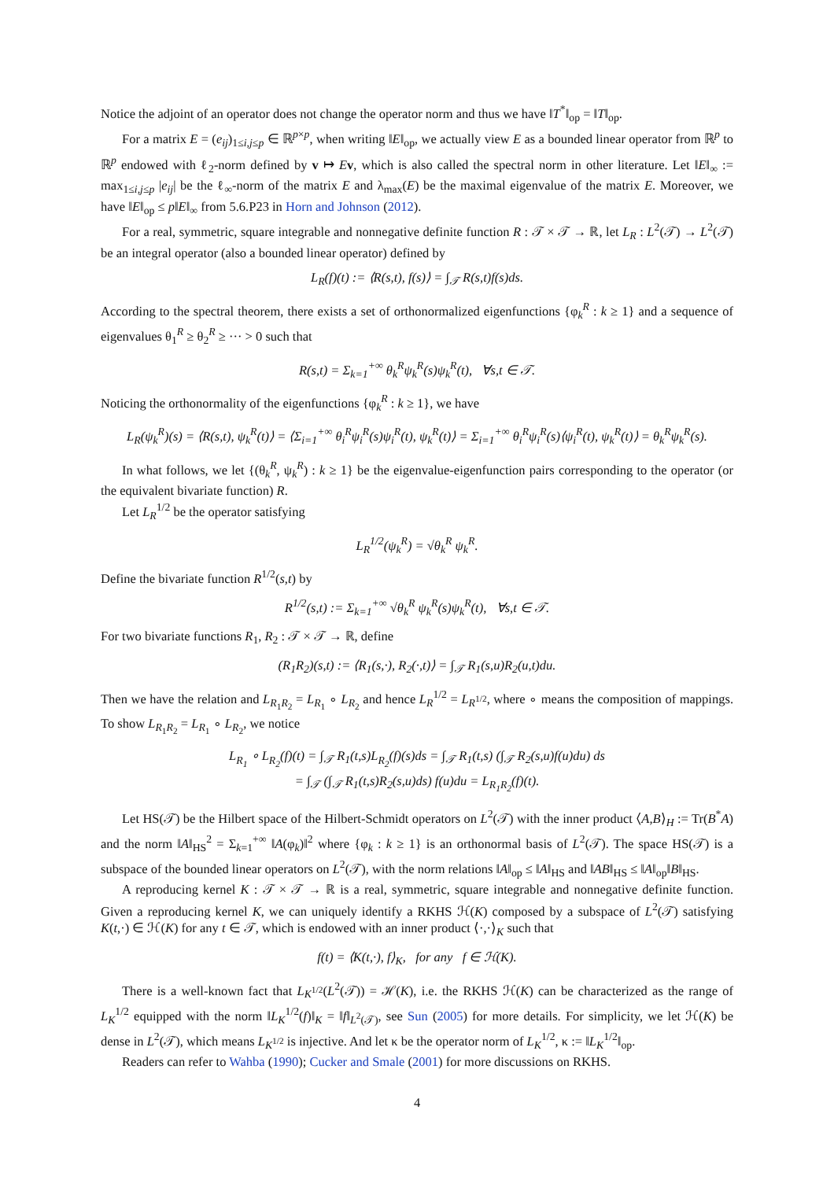Notice the adjoint of an operator does not change the operator norm and thus we have ‖T<sup>*</sup>‖<sub>op</sub> = ‖T‖<sub>op</sub>.
For a matrix E = (e<sub>ij</sub>)<sub>1≤i,j≤p</sub> ∈ ℝ<sup>p×p</sup>, when writing ‖E‖<sub>op</sub>, we actually view E as a bounded linear operator from ℝ<sup>p</sup> to ℝ<sup>p</sup> endowed with ℓ<sub>2</sub>-norm defined by v ↦ Ev, which is also called the spectral norm in other literature. Let ‖E‖<sub>∞</sub> := max<sub>1≤i,j≤p</sub> |e<sub>ij</sub>| be the ℓ<sub>∞</sub>-norm of the matrix E and λ<sub>max</sub>(E) be the maximal eigenvalue of the matrix E. Moreover, we have ‖E‖<sub>op</sub> ≤ p‖E‖<sub>∞</sub> from 5.6.P23 in Horn and Johnson (2012).
For a real, symmetric, square integrable and nonnegative definite function R : 𝒯 × 𝒯 → ℝ, let L<sub>R</sub> : L<sup>2</sup>(𝒯) → L<sup>2</sup>(𝒯) be an integral operator (also a bounded linear operator) defined by
L<sub>R</sub>(f)(t) := ⟨R(s,t), f(s)⟩ = ∫<sub>𝒯</sub> R(s,t)f(s)ds.
According to the spectral theorem, there exists a set of orthonormalized eigenfunctions {φ<sub>k</sub><sup>R</sup> : k ≥ 1} and a sequence of eigenvalues θ<sub>1</sub><sup>R</sup> ≥ θ<sub>2</sub><sup>R</sup> ≥ ··· > 0 such that
R(s,t) = Σ<sub>k=1</sub><sup>+∞</sup> θ<sub>k</sub><sup>R</sup>ψ<sub>k</sub><sup>R</sup>(s)ψ<sub>k</sub><sup>R</sup>(t), ∀s,t ∈ 𝒯.
Noticing the orthonormality of the eigenfunctions {φ<sub>k</sub><sup>R</sup> : k ≥ 1}, we have
L<sub>R</sub>(ψ<sub>k</sub><sup>R</sup>)(s) = ⟨R(s,t), ψ<sub>k</sub><sup>R</sup>(t)⟩ = ⟨Σ<sub>i=1</sub><sup>+∞</sup> θ<sub>i</sub><sup>R</sup>ψ<sub>i</sub><sup>R</sup>(s)ψ<sub>i</sub><sup>R</sup>(t), ψ<sub>k</sub><sup>R</sup>(t)⟩ = Σ<sub>i=1</sub><sup>+∞</sup> θ<sub>i</sub><sup>R</sup>ψ<sub>i</sub><sup>R</sup>(s)⟨ψ<sub>i</sub><sup>R</sup>(t), ψ<sub>k</sub><sup>R</sup>(t)⟩ = θ<sub>k</sub><sup>R</sup>ψ<sub>k</sub><sup>R</sup>(s).
In what follows, we let {(θ<sub>k</sub><sup>R</sup>, ψ<sub>k</sub><sup>R</sup>) : k ≥ 1} be the eigenvalue-eigenfunction pairs corresponding to the operator (or the equivalent bivariate function) R.
Let L<sub>R</sub><sup>1/2</sup> be the operator satisfying
L<sub>R</sub><sup>1/2</sup>(ψ<sub>k</sub><sup>R</sup>) = √θ<sub>k</sub><sup>R</sup> ψ<sub>k</sub><sup>R</sup>.
Define the bivariate function R<sup>1/2</sup>(s,t) by
R<sup>1/2</sup>(s,t) := Σ<sub>k=1</sub><sup>+∞</sup> √θ<sub>k</sub><sup>R</sup> ψ<sub>k</sub><sup>R</sup>(s)ψ<sub>k</sub><sup>R</sup>(t), ∀s,t ∈ 𝒯.
For two bivariate functions R<sub>1</sub>, R<sub>2</sub> : 𝒯 × 𝒯 → ℝ, define
(R<sub>1</sub>R<sub>2</sub>)(s,t) := ⟨R<sub>1</sub>(s,·), R<sub>2</sub>(·,t)⟩ = ∫<sub>𝒯</sub> R<sub>1</sub>(s,u)R<sub>2</sub>(u,t)du.
Then we have the relation and L<sub>R<sub>1</sub>R<sub>2</sub></sub> = L<sub>R<sub>1</sub></sub> ∘ L<sub>R<sub>2</sub></sub> and hence L<sub>R</sub><sup>1/2</sup> = L<sub>R<sup>1/2</sup></sub>, where ∘ means the composition of mappings. To show L<sub>R<sub>1</sub>R<sub>2</sub></sub> = L<sub>R<sub>1</sub></sub> ∘ L<sub>R<sub>2</sub></sub>, we notice
L<sub>R<sub>1</sub></sub> ∘ L<sub>R<sub>2</sub></sub>(f)(t) = ∫<sub>𝒯</sub> R<sub>1</sub>(t,s)L<sub>R<sub>2</sub></sub>(f)(s)ds = ∫<sub>𝒯</sub> R<sub>1</sub>(t,s) (∫<sub>𝒯</sub> R<sub>2</sub>(s,u)f(u)du) ds
= ∫<sub>𝒯</sub> (∫<sub>𝒯</sub> R<sub>1</sub>(t,s)R<sub>2</sub>(s,u)ds) f(u)du = L<sub>R<sub>1</sub>R<sub>2</sub></sub>(f)(t).
Let HS(𝒯) be the Hilbert space of the Hilbert-Schmidt operators on L<sup>2</sup>(𝒯) with the inner product ⟨A,B⟩<sub>H</sub> := Tr(B<sup>*</sup>A) and the norm ‖A‖<sub>HS</sub><sup>2</sup> = Σ<sub>k=1</sub><sup>+∞</sup> ‖A(φ<sub>k</sub>)‖<sup>2</sup> where {φ<sub>k</sub> : k ≥ 1} is an orthonormal basis of L<sup>2</sup>(𝒯). The space HS(𝒯) is a subspace of the bounded linear operators on L<sup>2</sup>(𝒯), with the norm relations ‖A‖<sub>op</sub> ≤ ‖A‖<sub>HS</sub> and ‖AB‖<sub>HS</sub> ≤ ‖A‖<sub>op</sub>‖B‖<sub>HS</sub>.
A reproducing kernel K : 𝒯 × 𝒯 → ℝ is a real, symmetric, square integrable and nonnegative definite function. Given a reproducing kernel K, we can uniquely identify a RKHS ℋ(K) composed by a subspace of L<sup>2</sup>(𝒯) satisfying K(t,·) ∈ ℋ(K) for any t ∈ 𝒯, which is endowed with an inner product ⟨·,·⟩<sub>K</sub> such that
f(t) = ⟨K(t,·), f⟩<sub>K</sub>, for any f ∈ ℋ(K).
There is a well-known fact that L<sub>K<sup>1/2</sup></sub>(L<sup>2</sup>(𝒯)) = ℋ(K), i.e. the RKHS ℋ(K) can be characterized as the range of L<sub>K</sub><sup>1/2</sup> equipped with the norm ‖L<sub>K</sub><sup>1/2</sup>(f)‖<sub>K</sub> = ‖f‖<sub>L<sup>2</sup>(𝒯)</sub>, see Sun (2005) for more details. For simplicity, we let ℋ(K) be dense in L<sup>2</sup>(𝒯), which means L<sub>K<sup>1/2</sup></sub> is injective. And let κ be the operator norm of L<sub>K</sub><sup>1/2</sup>, κ := ‖L<sub>K</sub><sup>1/2</sup>‖<sub>op</sub>.
Readers can refer to Wahba (1990); Cucker and Smale (2001) for more discussions on RKHS.
4